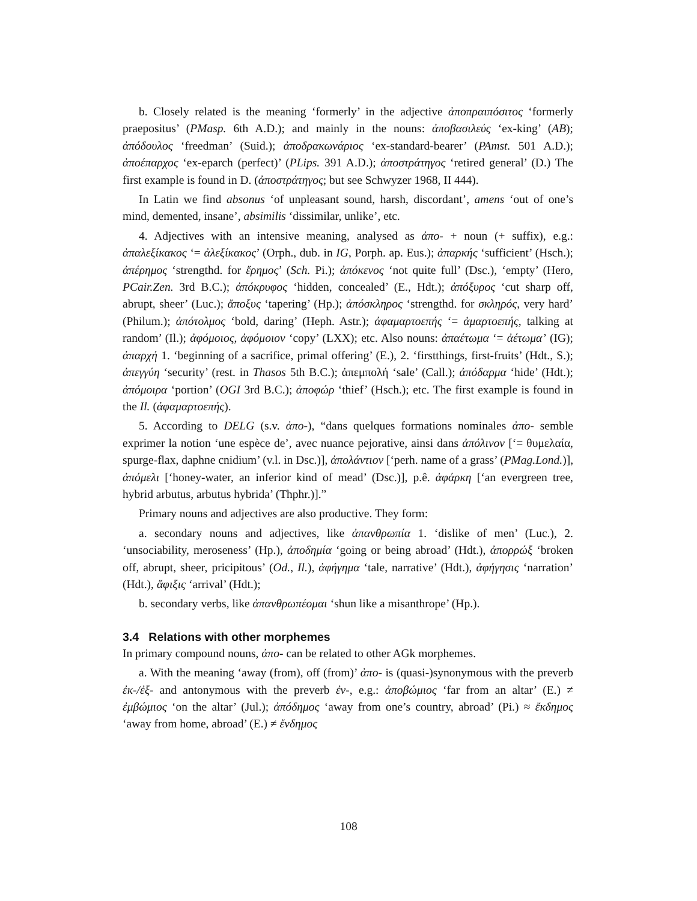b. Closely related is the meaning ‘formerly’ in the adjective ἀποπραιπόσιτος ‘formerly praepositus’ (PMasp. 6th A.D.); and mainly in the nouns: ἀποβασιλεύς ‘ex-king’ (AB); ἀπόδουλος ‘freedman’ (Suid.); ἀποδρακωνάριος ‘ex-standard-bearer’ (PAmst. 501 A.D.); ἀποέπαρχος ‘ex-eparch (perfect)’ (PLips. 391 A.D.); ἀποστράτηγος ‘retired general’ (D.) The first example is found in D. (ἀποστράτηγος; but see Schwyzer 1968, II 444).
In Latin we find absonus ‘of unpleasant sound, harsh, discordant’, amens ‘out of one’s mind, demented, insane’, absimilis ‘dissimilar, unlike’, etc.
4. Adjectives with an intensive meaning, analysed as ἀπο- + noun (+ suffix), e.g.: ἀπαλεξίκακος ‘= ἀλεξίκακος’ (Orph., dub. in IG, Porph. ap. Eus.); ἀπαρκής ‘sufficient’ (Hsch.); ἀπέρημος ‘strengthd. for ἔρημος’ (Sch. Pi.); ἀπόκενος ‘not quite full’ (Dsc.), ‘empty’ (Hero, PCair.Zen. 3rd B.C.); ἀπόκρυφος ‘hidden, concealed’ (E., Hdt.); ἀπόξυρος ‘cut sharp off, abrupt, sheer’ (Luc.); ἄποξυς ‘tapering’ (Hp.); ἀπόσκληρος ‘strengthd. for σκληρός, very hard’ (Philum.); ἀπότολμος ‘bold, daring’ (Heph. Astr.); ἀφαμαρτοεπής ‘= ἁμαρτοεπής, talking at random’ (Il.); ἀφόμοιος, ἀφόμοιον ‘copy’ (LXX); etc. Also nouns: ἀπαέτωμα ‘= ἀέτωμα’ (IG); ἀπαρχή 1. ‘beginning of a sacrifice, primal offering’ (E.), 2. ‘firstthings, first-fruits’ (Hdt., S.); ἀπεγγύη ‘security’ (rest. in Thasos 5th B.C.); ἀπεμπολή ‘sale’ (Call.); ἀπόδαρμα ‘hide’ (Hdt.); ἀπόμοιρα ‘portion’ (OGI 3rd B.C.); ἀποφώρ ‘thief’ (Hsch.); etc. The first example is found in the Il. (ἀφαμαρτοεπής).
5. According to DELG (s.v. ἀπο-), “dans quelques formations nominales ἀπο- semble exprimer la notion ‘une espèce de’, avec nuance pejorative, ainsi dans ἀπόλινον [‘= θυμελαία, spurge-flax, daphne cnidium’ (v.l. in Dsc.)], ἀπολάντιον [‘perh. name of a grass’ (PMag.Lond.)], ἀπόμελι [‘honey-water, an inferior kind of mead’ (Dsc.)], p.ê. ἀφάρκη [‘an evergreen tree, hybrid arbutus, arbutus hybrida’ (Thphr.)].”
Primary nouns and adjectives are also productive. They form:
a. secondary nouns and adjectives, like ἀπανθρωπία 1. ‘dislike of men’ (Luc.), 2. ‘unsociability, meroseness’ (Hp.), ἀποδημία ‘going or being abroad’ (Hdt.), ἀπορρώξ ‘broken off, abrupt, sheer, pricipitous’ (Od., Il.), ἀφήγημα ‘tale, narrative’ (Hdt.), ἀφήγησις ‘narration’ (Hdt.), ἄφιξις ‘arrival’ (Hdt.);
b. secondary verbs, like ἀπανθρωπέομαι ‘shun like a misanthrope’ (Hp.).
3.4 Relations with other morphemes
In primary compound nouns, ἀπο- can be related to other AGk morphemes.
a. With the meaning ‘away (from), off (from)’ ἀπο- is (quasi-)synonymous with the preverb ἐκ-/ἐξ- and antonymous with the preverb ἐν-, e.g.: ἀποβώμιος ‘far from an altar’ (E.) ≠ ἐμβώμιος ‘on the altar’ (Jul.); ἀπόδημος ‘away from one’s country, abroad’ (Pi.) ≈ ἔκδημος ‘away from home, abroad’ (E.) ≠ ἔνδημος
108